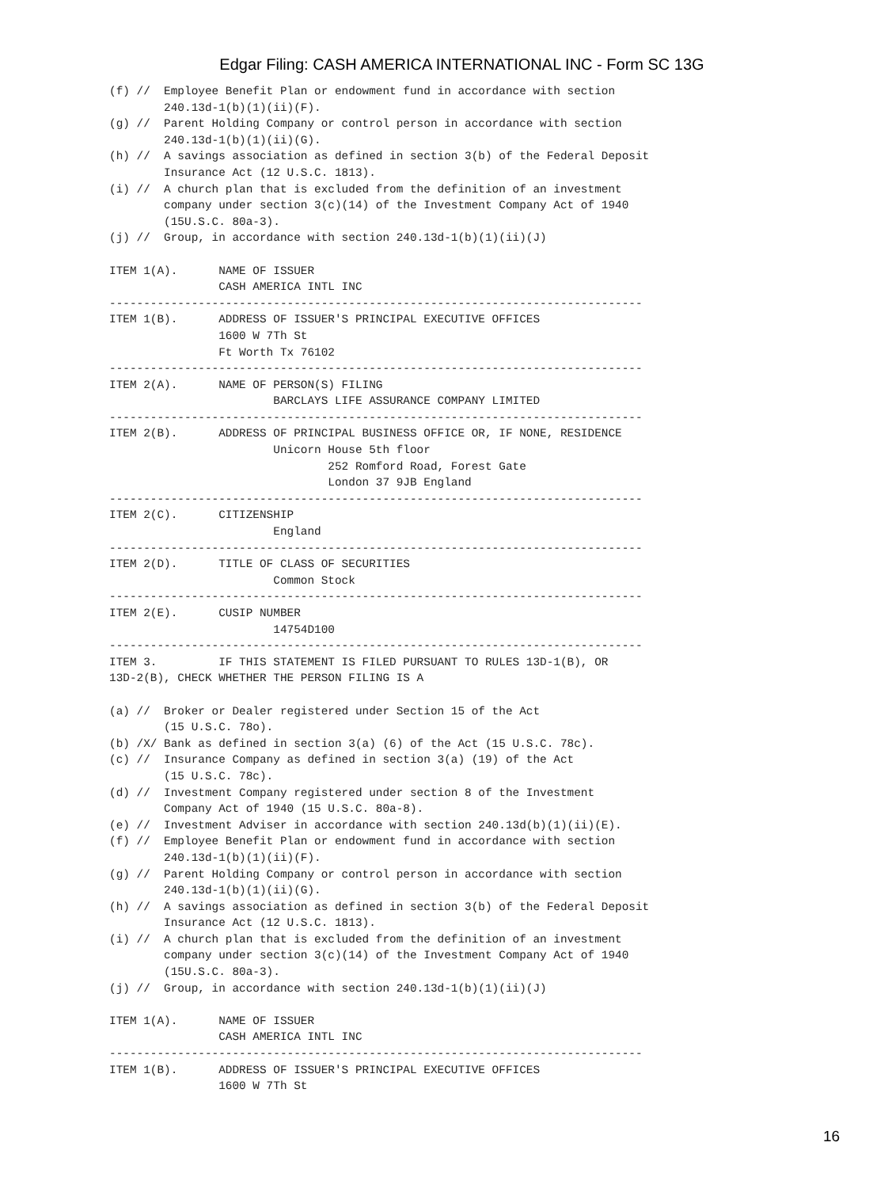Edgar Filing: CASH AMERICA INTERNATIONAL INC - Form SC 13G
(f) //  Employee Benefit Plan or endowment fund in accordance with section
        240.13d-1(b)(1)(ii)(F).
(g) //  Parent Holding Company or control person in accordance with section
        240.13d-1(b)(1)(ii)(G).
(h) //  A savings association as defined in section 3(b) of the Federal Deposit
        Insurance Act (12 U.S.C. 1813).
(i) //  A church plan that is excluded from the definition of an investment
        company under section 3(c)(14) of the Investment Company Act of 1940
        (15U.S.C. 80a-3).
(j) //  Group, in accordance with section 240.13d-1(b)(1)(ii)(J)

ITEM 1(A).      NAME OF ISSUER
                CASH AMERICA INTL INC
------------------------------------------------------------------------------
ITEM 1(B).      ADDRESS OF ISSUER'S PRINCIPAL EXECUTIVE OFFICES
                1600 W 7Th St
                Ft Worth Tx 76102
------------------------------------------------------------------------------
ITEM 2(A).      NAME OF PERSON(S) FILING
                        BARCLAYS LIFE ASSURANCE COMPANY LIMITED
------------------------------------------------------------------------------
ITEM 2(B).      ADDRESS OF PRINCIPAL BUSINESS OFFICE OR, IF NONE, RESIDENCE
                        Unicorn House 5th floor
                                252 Romford Road, Forest Gate
                                London 37 9JB England
------------------------------------------------------------------------------
ITEM 2(C).      CITIZENSHIP
                        England
------------------------------------------------------------------------------
ITEM 2(D).      TITLE OF CLASS OF SECURITIES
                        Common Stock
------------------------------------------------------------------------------
ITEM 2(E).      CUSIP NUMBER
                        14754D100
------------------------------------------------------------------------------
ITEM 3.         IF THIS STATEMENT IS FILED PURSUANT TO RULES 13D-1(B), OR
13D-2(B), CHECK WHETHER THE PERSON FILING IS A

(a) //  Broker or Dealer registered under Section 15 of the Act
        (15 U.S.C. 78o).
(b) /X/ Bank as defined in section 3(a) (6) of the Act (15 U.S.C. 78c).
(c) //  Insurance Company as defined in section 3(a) (19) of the Act
        (15 U.S.C. 78c).
(d) //  Investment Company registered under section 8 of the Investment
        Company Act of 1940 (15 U.S.C. 80a-8).
(e) //  Investment Adviser in accordance with section 240.13d(b)(1)(ii)(E).
(f) //  Employee Benefit Plan or endowment fund in accordance with section
        240.13d-1(b)(1)(ii)(F).
(g) //  Parent Holding Company or control person in accordance with section
        240.13d-1(b)(1)(ii)(G).
(h) //  A savings association as defined in section 3(b) of the Federal Deposit
        Insurance Act (12 U.S.C. 1813).
(i) //  A church plan that is excluded from the definition of an investment
        company under section 3(c)(14) of the Investment Company Act of 1940
        (15U.S.C. 80a-3).
(j) //  Group, in accordance with section 240.13d-1(b)(1)(ii)(J)

ITEM 1(A).      NAME OF ISSUER
                CASH AMERICA INTL INC
------------------------------------------------------------------------------
ITEM 1(B).      ADDRESS OF ISSUER'S PRINCIPAL EXECUTIVE OFFICES
                1600 W 7Th St
16